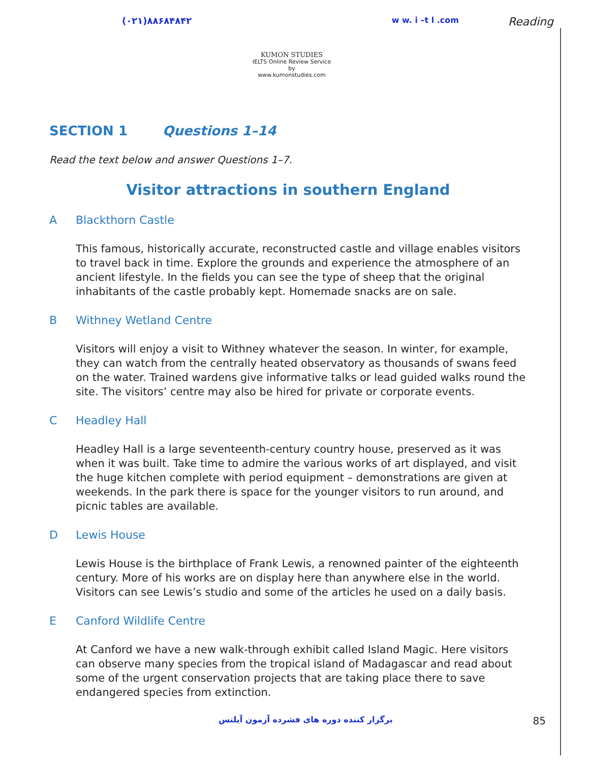(۰۲۱)۸۸۶۸۴۸۴۲
KUMON STUDIES
IELTS Online Review Service
by
www.kumonstudies.com
w w. i –t l .com
Reading
SECTION 1 Questions 1–14
Read the text below and answer Questions 1–7.
Visitor attractions in southern England
A Blackthorn Castle
This famous, historically accurate, reconstructed castle and village enables visitors to travel back in time. Explore the grounds and experience the atmosphere of an ancient lifestyle. In the fields you can see the type of sheep that the original inhabitants of the castle probably kept. Homemade snacks are on sale.
B Withney Wetland Centre
Visitors will enjoy a visit to Withney whatever the season. In winter, for example, they can watch from the centrally heated observatory as thousands of swans feed on the water. Trained wardens give informative talks or lead guided walks round the site. The visitors’ centre may also be hired for private or corporate events.
C Headley Hall
Headley Hall is a large seventeenth-century country house, preserved as it was when it was built. Take time to admire the various works of art displayed, and visit the huge kitchen complete with period equipment – demonstrations are given at weekends. In the park there is space for the younger visitors to run around, and picnic tables are available.
D Lewis House
Lewis House is the birthplace of Frank Lewis, a renowned painter of the eighteenth century. More of his works are on display here than anywhere else in the world. Visitors can see Lewis’s studio and some of the articles he used on a daily basis.
E Canford Wildlife Centre
At Canford we have a new walk-through exhibit called Island Magic. Here visitors can observe many species from the tropical island of Madagascar and read about some of the urgent conservation projects that are taking place there to save endangered species from extinction.
برگزار کننده دوره های فشرده آزمون آیلتس
85